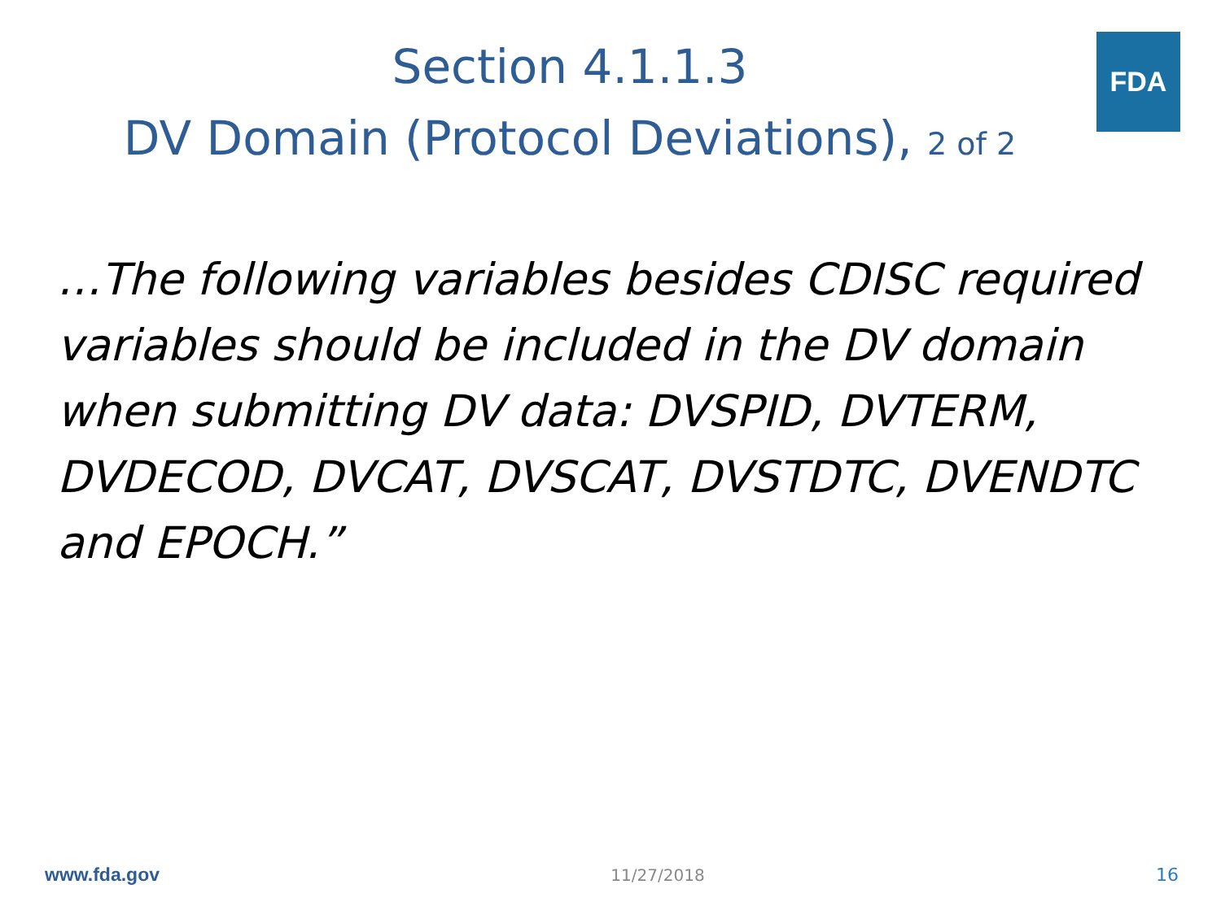FDA
Section 4.1.1.3
DV Domain (Protocol Deviations), 2 of 2
…The following variables besides CDISC required variables should be included in the DV domain when submitting DV data: DVSPID, DVTERM, DVDECOD, DVCAT, DVSCAT, DVSTDTC, DVENDTC and EPOCH.”
www.fda.gov 11/27/2018 16